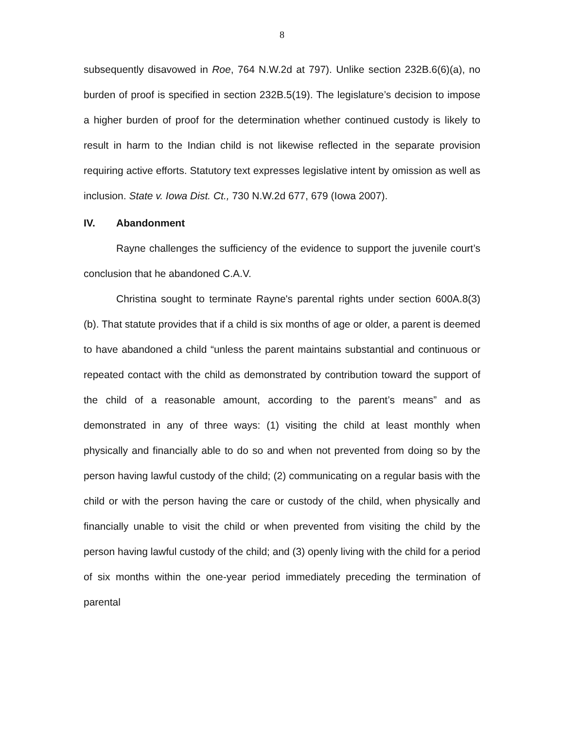8
subsequently disavowed in Roe, 764 N.W.2d at 797). Unlike section 232B.6(6)(a), no burden of proof is specified in section 232B.5(19). The legislature’s decision to impose a higher burden of proof for the determination whether continued custody is likely to result in harm to the Indian child is not likewise reflected in the separate provision requiring active efforts. Statutory text expresses legislative intent by omission as well as inclusion. State v. Iowa Dist. Ct., 730 N.W.2d 677, 679 (Iowa 2007).
IV. Abandonment
Rayne challenges the sufficiency of the evidence to support the juvenile court’s conclusion that he abandoned C.A.V.
Christina sought to terminate Rayne's parental rights under section 600A.8(3)(b). That statute provides that if a child is six months of age or older, a parent is deemed to have abandoned a child “unless the parent maintains substantial and continuous or repeated contact with the child as demonstrated by contribution toward the support of the child of a reasonable amount, according to the parent’s means” and as demonstrated in any of three ways: (1) visiting the child at least monthly when physically and financially able to do so and when not prevented from doing so by the person having lawful custody of the child; (2) communicating on a regular basis with the child or with the person having the care or custody of the child, when physically and financially unable to visit the child or when prevented from visiting the child by the person having lawful custody of the child; and (3) openly living with the child for a period of six months within the one-year period immediately preceding the termination of parental